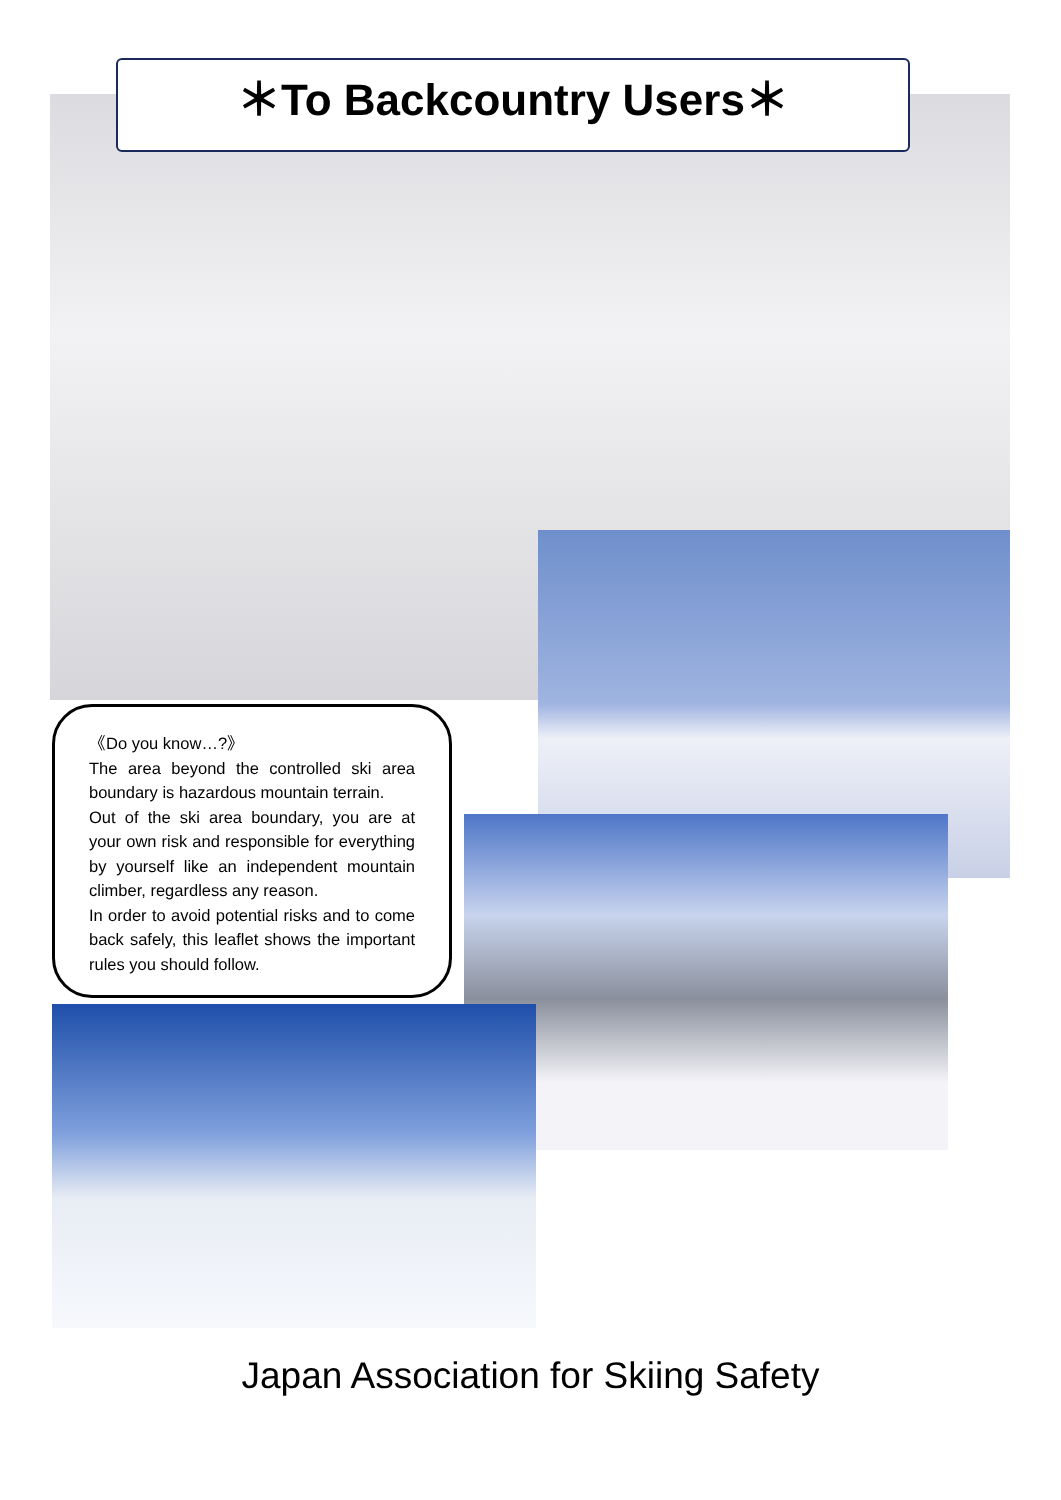＊To Backcountry Users＊
《Do you know…?》
The area beyond the controlled ski area boundary is hazardous mountain terrain.
Out of the ski area boundary, you are at your own risk and responsible for everything by yourself like an independent mountain climber, regardless any reason.
In order to avoid potential risks and to come back safely, this leaflet shows the important rules you should follow.
Japan Association for Skiing Safety